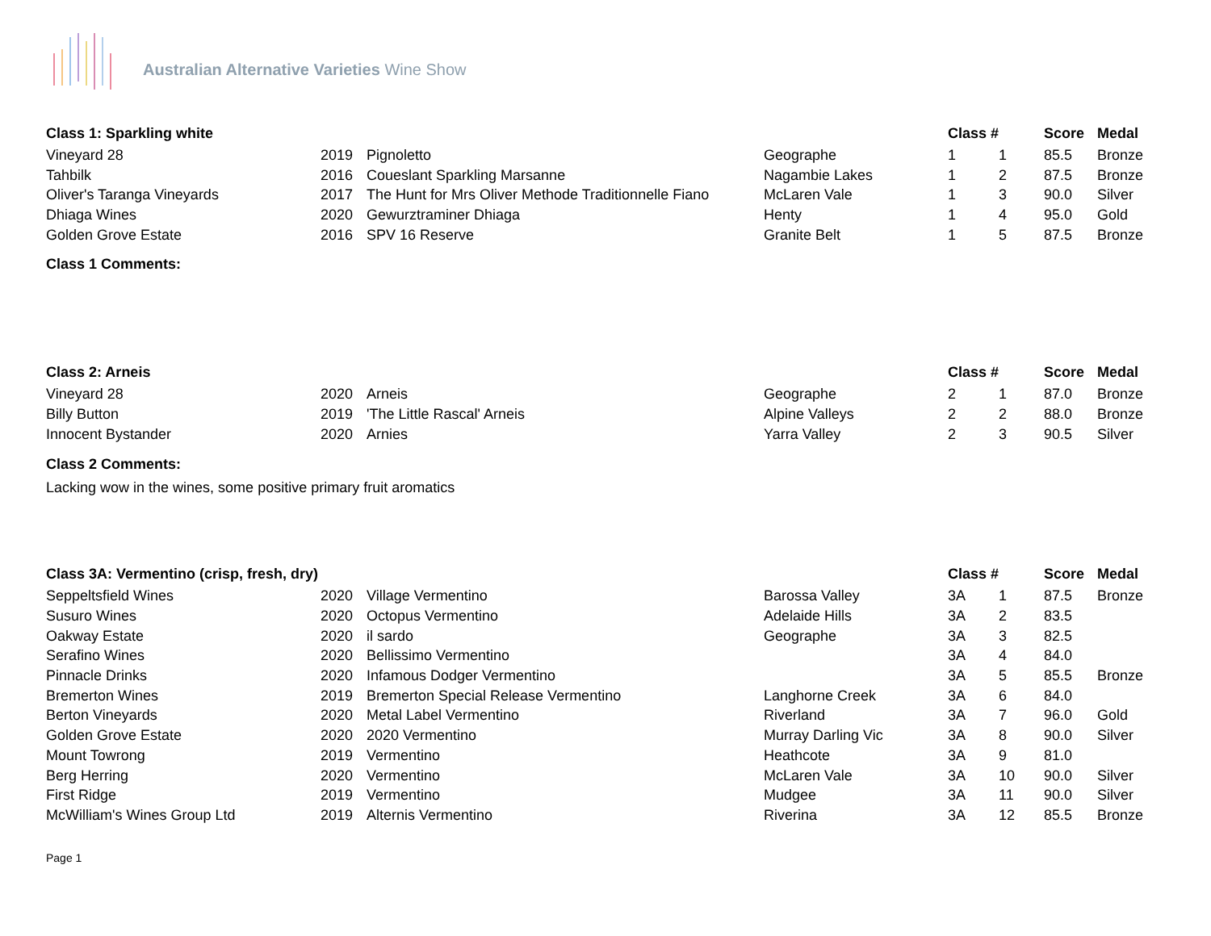Australian Alternative Varieties Wine Show
| Class 1: Sparkling white | | | | Class # | | Score | Medal |
| --- | --- | --- | --- | --- | --- | --- | --- |
| Vineyard 28 | 2019 | Pignoletto | Geographe | 1 | 1 | 85.5 | Bronze |
| Tahbilk | 2016 | Coueslant Sparkling Marsanne | Nagambie Lakes | 1 | 2 | 87.5 | Bronze |
| Oliver's Taranga Vineyards | 2017 | The Hunt for Mrs Oliver Methode Traditionnelle Fiano | McLaren Vale | 1 | 3 | 90.0 | Silver |
| Dhiaga Wines | 2020 | Gewurztraminer Dhiaga | Henty | 1 | 4 | 95.0 | Gold |
| Golden Grove Estate | 2016 | SPV 16 Reserve | Granite Belt | 1 | 5 | 87.5 | Bronze |
Class 1 Comments:
| Class 2: Arneis | | | | Class # | | Score | Medal |
| --- | --- | --- | --- | --- | --- | --- | --- |
| Vineyard 28 | 2020 | Arneis | Geographe | 2 | 1 | 87.0 | Bronze |
| Billy Button | 2019 | 'The Little Rascal' Arneis | Alpine Valleys | 2 | 2 | 88.0 | Bronze |
| Innocent Bystander | 2020 | Arnies | Yarra Valley | 2 | 3 | 90.5 | Silver |
Class 2 Comments:
Lacking wow in the wines, some positive primary fruit aromatics
| Class 3A: Vermentino (crisp, fresh, dry) | | | | Class # | | Score | Medal |
| --- | --- | --- | --- | --- | --- | --- | --- |
| Seppeltsfield Wines | 2020 | Village Vermentino | Barossa Valley | 3A | 1 | 87.5 | Bronze |
| Susuro Wines | 2020 | Octopus Vermentino | Adelaide Hills | 3A | 2 | 83.5 | |
| Oakway Estate | 2020 | il sardo | Geographe | 3A | 3 | 82.5 | |
| Serafino Wines | 2020 | Bellissimo Vermentino | | 3A | 4 | 84.0 | |
| Pinnacle Drinks | 2020 | Infamous Dodger Vermentino | | 3A | 5 | 85.5 | Bronze |
| Bremerton Wines | 2019 | Bremerton Special Release Vermentino | Langhorne Creek | 3A | 6 | 84.0 | |
| Berton Vineyards | 2020 | Metal Label Vermentino | Riverland | 3A | 7 | 96.0 | Gold |
| Golden Grove Estate | 2020 | 2020 Vermentino | Murray Darling Vic | 3A | 8 | 90.0 | Silver |
| Mount Towrong | 2019 | Vermentino | Heathcote | 3A | 9 | 81.0 | |
| Berg Herring | 2020 | Vermentino | McLaren Vale | 3A | 10 | 90.0 | Silver |
| First Ridge | 2019 | Vermentino | Mudgee | 3A | 11 | 90.0 | Silver |
| McWilliam's Wines Group Ltd | 2019 | Alternis Vermentino | Riverina | 3A | 12 | 85.5 | Bronze |
Page 1